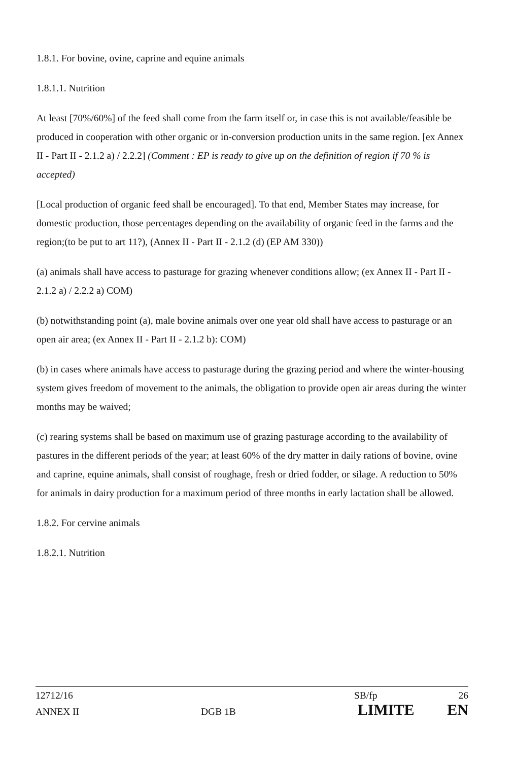1.8.1. For bovine, ovine, caprine and equine animals
1.8.1.1. Nutrition
At least [70%/60%] of the feed shall come from the farm itself or, in case this is not available/feasible be produced in cooperation with other organic or in-conversion production units in the same region. [ex Annex II - Part II - 2.1.2 a) / 2.2.2] (Comment : EP is ready to give up on the definition of region if 70 % is accepted)
[Local production of organic feed shall be encouraged]. To that end, Member States may increase, for domestic production, those percentages depending on the availability of organic feed in the farms and the region;(to be put to art 11?), (Annex II - Part II - 2.1.2 (d) (EP AM 330))
(a) animals shall have access to pasturage for grazing whenever conditions allow; (ex Annex II - Part II - 2.1.2 a) / 2.2.2 a) COM)
(b) notwithstanding point (a), male bovine animals over one year old shall have access to pasturage or an open air area; (ex Annex II - Part II - 2.1.2 b): COM)
(b) in cases where animals have access to pasturage during the grazing period and where the winter-housing system gives freedom of movement to the animals, the obligation to provide open air areas during the winter months may be waived;
(c) rearing systems shall be based on maximum use of grazing pasturage according to the availability of pastures in the different periods of the year; at least 60% of the dry matter in daily rations of bovine, ovine and caprine, equine animals, shall consist of roughage, fresh or dried fodder, or silage. A reduction to 50% for animals in dairy production for a maximum period of three months in early lactation shall be allowed.
1.8.2. For cervine animals
1.8.2.1. Nutrition
12712/16 SB/fp 26
ANNEX II DGB 1B LIMITE EN